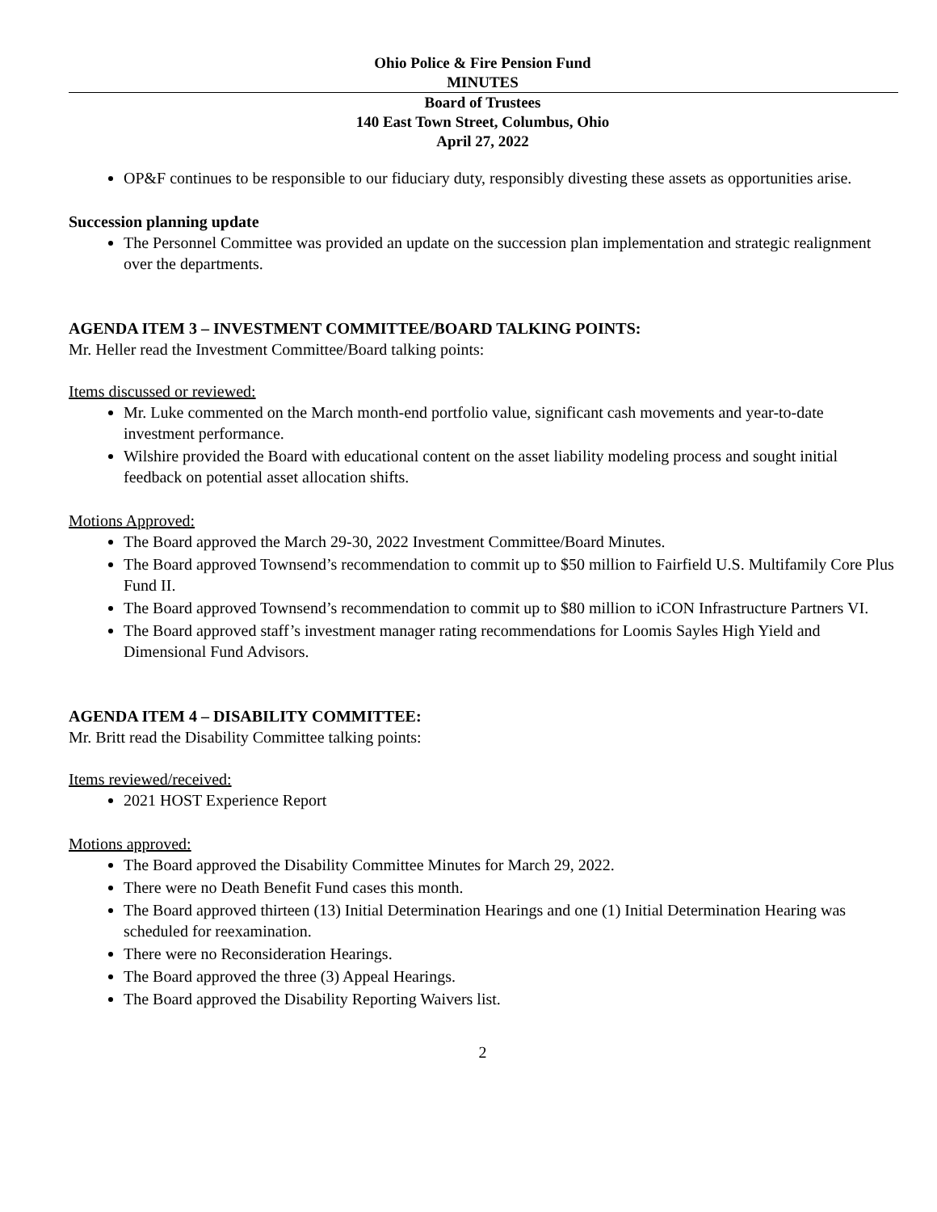Ohio Police & Fire Pension Fund
MINUTES
Board of Trustees
140 East Town Street, Columbus, Ohio
April 27, 2022
OP&F continues to be responsible to our fiduciary duty, responsibly divesting these assets as opportunities arise.
Succession planning update
The Personnel Committee was provided an update on the succession plan implementation and strategic realignment over the departments.
AGENDA ITEM 3 – INVESTMENT COMMITTEE/BOARD TALKING POINTS:
Mr. Heller read the Investment Committee/Board talking points:
Items discussed or reviewed:
Mr. Luke commented on the March month-end portfolio value, significant cash movements and year-to-date investment performance.
Wilshire provided the Board with educational content on the asset liability modeling process and sought initial feedback on potential asset allocation shifts.
Motions Approved:
The Board approved the March 29-30, 2022 Investment Committee/Board Minutes.
The Board approved Townsend’s recommendation to commit up to $50 million to Fairfield U.S. Multifamily Core Plus Fund II.
The Board approved Townsend’s recommendation to commit up to $80 million to iCON Infrastructure Partners VI.
The Board approved staff’s investment manager rating recommendations for Loomis Sayles High Yield and Dimensional Fund Advisors.
AGENDA ITEM 4 – DISABILITY COMMITTEE:
Mr. Britt read the Disability Committee talking points:
Items reviewed/received:
2021 HOST Experience Report
Motions approved:
The Board approved the Disability Committee Minutes for March 29, 2022.
There were no Death Benefit Fund cases this month.
The Board approved thirteen (13) Initial Determination Hearings and one (1) Initial Determination Hearing was scheduled for reexamination.
There were no Reconsideration Hearings.
The Board approved the three (3) Appeal Hearings.
The Board approved the Disability Reporting Waivers list.
2